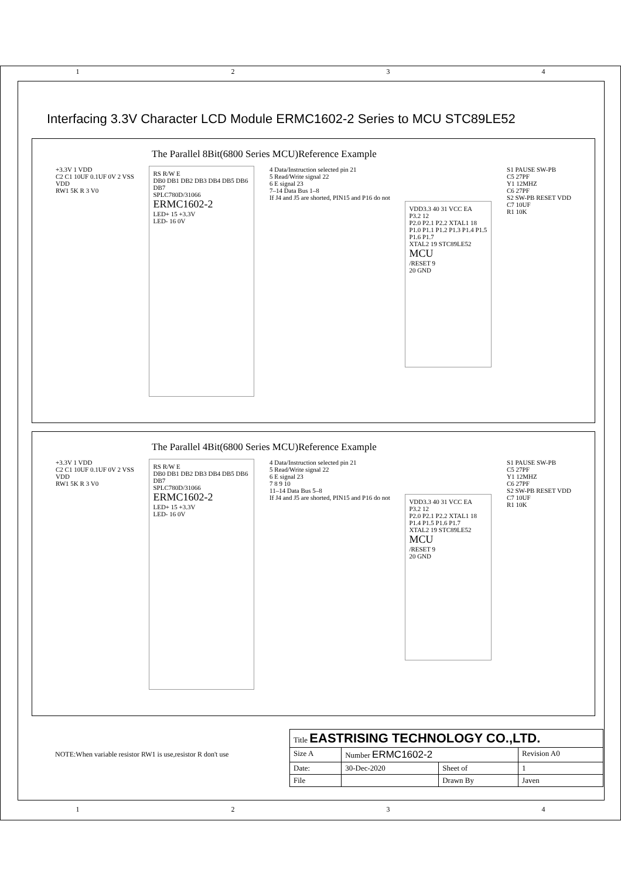1 2 3 4
Interfacing 3.3V Character LCD Module ERMC1602-2 Series to MCU STC89LE52
The Parallel 8Bit(6800 Series MCU)Reference Example
+3.3V 1 VDD
C2 C1 10UF 0.1UF 0V 2 VSS
VDD
RW1 5K R 3 V0
RS R/W E
DB0 DB1 DB2 DB3 DB4 DB5 DB6 DB7
SPLC780D/31066
ERMC1602-2
LED+ 15 +3.3V
LED- 16 0V
4 Data/Instruction selected pin 21
5 Read/Write signal 22
6 E signal 23
7–14 Data Bus 1–8
If J4 and J5 are shorted, PIN15 and P16 do not
VDD3.3 40 31 VCC EA
P3.2 12
P2.0 P2.1 P2.2 XTAL1 18
P1.0 P1.1 P1.2 P1.3 P1.4 P1.5 P1.6 P1.7
XTAL2 19 STC89LE52 MCU
/RESET 9
20 GND
S1 PAUSE SW-PB
C5 27PF
Y1 12MHZ
C6 27PF
S2 SW-PB RESET VDD
C7 10UF
R1 10K
The Parallel 4Bit(6800 Series MCU)Reference Example
+3.3V 1 VDD
C2 C1 10UF 0.1UF 0V 2 VSS
VDD
RW1 5K R 3 V0
RS R/W E
DB0 DB1 DB2 DB3 DB4 DB5 DB6 DB7
SPLC780D/31066
ERMC1602-2
LED+ 15 +3.3V
LED- 16 0V
4 Data/Instruction selected pin 21
5 Read/Write signal 22
6 E signal 23
7 8 9 10
11–14 Data Bus 5–8
If J4 and J5 are shorted, PIN15 and P16 do not
VDD3.3 40 31 VCC EA
P3.2 12
P2.0 P2.1 P2.2 XTAL1 18
P1.4 P1.5 P1.6 P1.7
XTAL2 19 STC89LE52 MCU
/RESET 9
20 GND
S1 PAUSE SW-PB
C5 27PF
Y1 12MHZ
C6 27PF
S2 SW-PB RESET VDD
C7 10UF
R1 10K
NOTE:When variable resistor RW1 is use,resistor R don't use
| Title EASTRISING TECHNOLOGY CO.,LTD. | | | |
| Size A | Number ERMC1602-2 | | Revision A0 |
| Date: | 30-Dec-2020 | Sheet of | 1 |
| File | | Drawn By | Javen |
1 2 3 4